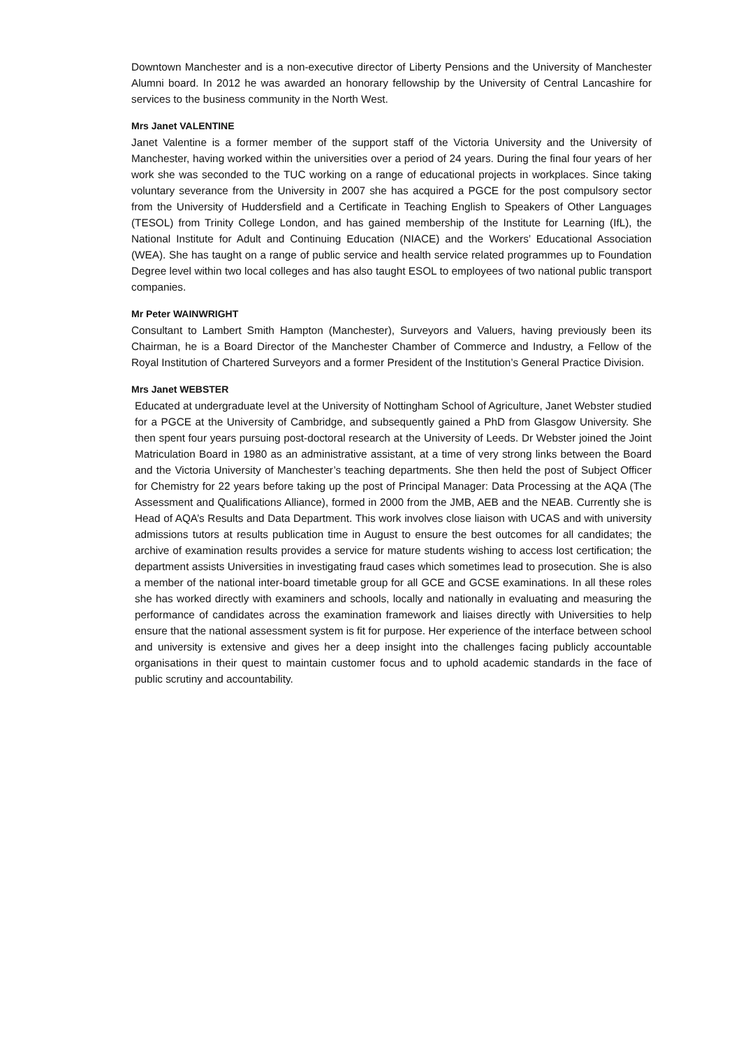Downtown Manchester and is a non-executive director of Liberty Pensions and the University of Manchester Alumni board. In 2012 he was awarded an honorary fellowship by the University of Central Lancashire for services to the business community in the North West.
Mrs Janet VALENTINE
Janet Valentine is a former member of the support staff of the Victoria University and the University of Manchester, having worked within the universities over a period of 24 years. During the final four years of her work she was seconded to the TUC working on a range of educational projects in workplaces. Since taking voluntary severance from the University in 2007 she has acquired a PGCE for the post compulsory sector from the University of Huddersfield and a Certificate in Teaching English to Speakers of Other Languages (TESOL) from Trinity College London, and has gained membership of the Institute for Learning (IfL), the National Institute for Adult and Continuing Education (NIACE) and the Workers’ Educational Association (WEA). She has taught on a range of public service and health service related programmes up to Foundation Degree level within two local colleges and has also taught ESOL to employees of two national public transport companies.
Mr Peter WAINWRIGHT
Consultant to Lambert Smith Hampton (Manchester), Surveyors and Valuers, having previously been its Chairman, he is a Board Director of the Manchester Chamber of Commerce and Industry, a Fellow of the Royal Institution of Chartered Surveyors and a former President of the Institution’s General Practice Division.
Mrs Janet WEBSTER
Educated at undergraduate level at the University of Nottingham School of Agriculture, Janet Webster studied for a PGCE at the University of Cambridge, and subsequently gained a PhD from Glasgow University. She then spent four years pursuing post-doctoral research at the University of Leeds. Dr Webster joined the Joint Matriculation Board in 1980 as an administrative assistant, at a time of very strong links between the Board and the Victoria University of Manchester’s teaching departments. She then held the post of Subject Officer for Chemistry for 22 years before taking up the post of Principal Manager: Data Processing at the AQA (The Assessment and Qualifications Alliance), formed in 2000 from the JMB, AEB and the NEAB. Currently she is Head of AQA’s Results and Data Department. This work involves close liaison with UCAS and with university admissions tutors at results publication time in August to ensure the best outcomes for all candidates; the archive of examination results provides a service for mature students wishing to access lost certification; the department assists Universities in investigating fraud cases which sometimes lead to prosecution. She is also a member of the national inter-board timetable group for all GCE and GCSE examinations. In all these roles she has worked directly with examiners and schools, locally and nationally in evaluating and measuring the performance of candidates across the examination framework and liaises directly with Universities to help ensure that the national assessment system is fit for purpose. Her experience of the interface between school and university is extensive and gives her a deep insight into the challenges facing publicly accountable organisations in their quest to maintain customer focus and to uphold academic standards in the face of public scrutiny and accountability.